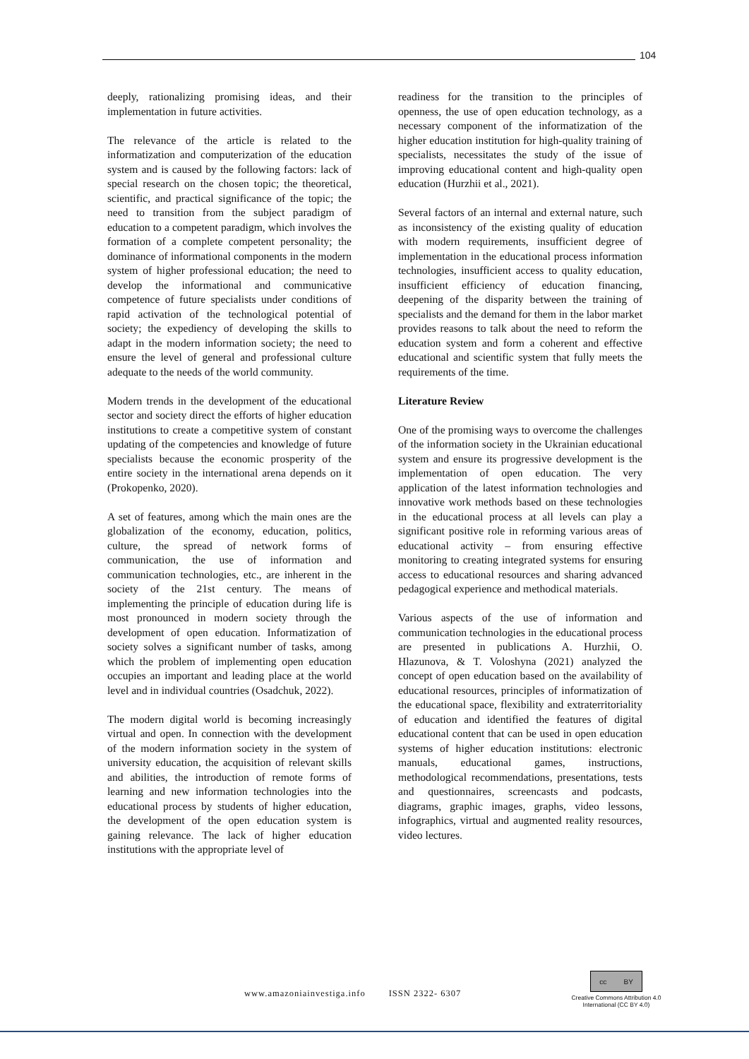104
deeply, rationalizing promising ideas, and their implementation in future activities.
The relevance of the article is related to the informatization and computerization of the education system and is caused by the following factors: lack of special research on the chosen topic; the theoretical, scientific, and practical significance of the topic; the need to transition from the subject paradigm of education to a competent paradigm, which involves the formation of a complete competent personality; the dominance of informational components in the modern system of higher professional education; the need to develop the informational and communicative competence of future specialists under conditions of rapid activation of the technological potential of society; the expediency of developing the skills to adapt in the modern information society; the need to ensure the level of general and professional culture adequate to the needs of the world community.
Modern trends in the development of the educational sector and society direct the efforts of higher education institutions to create a competitive system of constant updating of the competencies and knowledge of future specialists because the economic prosperity of the entire society in the international arena depends on it (Prokopenko, 2020).
A set of features, among which the main ones are the globalization of the economy, education, politics, culture, the spread of network forms of communication, the use of information and communication technologies, etc., are inherent in the society of the 21st century. The means of implementing the principle of education during life is most pronounced in modern society through the development of open education. Informatization of society solves a significant number of tasks, among which the problem of implementing open education occupies an important and leading place at the world level and in individual countries (Osadchuk, 2022).
The modern digital world is becoming increasingly virtual and open. In connection with the development of the modern information society in the system of university education, the acquisition of relevant skills and abilities, the introduction of remote forms of learning and new information technologies into the educational process by students of higher education, the development of the open education system is gaining relevance. The lack of higher education institutions with the appropriate level of
readiness for the transition to the principles of openness, the use of open education technology, as a necessary component of the informatization of the higher education institution for high-quality training of specialists, necessitates the study of the issue of improving educational content and high-quality open education (Hurzhii et al., 2021).
Several factors of an internal and external nature, such as inconsistency of the existing quality of education with modern requirements, insufficient degree of implementation in the educational process information technologies, insufficient access to quality education, insufficient efficiency of education financing, deepening of the disparity between the training of specialists and the demand for them in the labor market provides reasons to talk about the need to reform the education system and form a coherent and effective educational and scientific system that fully meets the requirements of the time.
Literature Review
One of the promising ways to overcome the challenges of the information society in the Ukrainian educational system and ensure its progressive development is the implementation of open education. The very application of the latest information technologies and innovative work methods based on these technologies in the educational process at all levels can play a significant positive role in reforming various areas of educational activity – from ensuring effective monitoring to creating integrated systems for ensuring access to educational resources and sharing advanced pedagogical experience and methodical materials.
Various aspects of the use of information and communication technologies in the educational process are presented in publications A. Hurzhii, O. Hlazunova, & T. Voloshyna (2021) analyzed the concept of open education based on the availability of educational resources, principles of informatization of the educational space, flexibility and extraterritoriality of education and identified the features of digital educational content that can be used in open education systems of higher education institutions: electronic manuals, educational games, instructions, methodological recommendations, presentations, tests and questionnaires, screencasts and podcasts, diagrams, graphic images, graphs, video lessons, infographics, virtual and augmented reality resources, video lectures.
www.amazoniainvestiga.info ISSN 2322- 6307
cc BY
Creative Commons Attribution 4.0
International (CC BY 4.0)